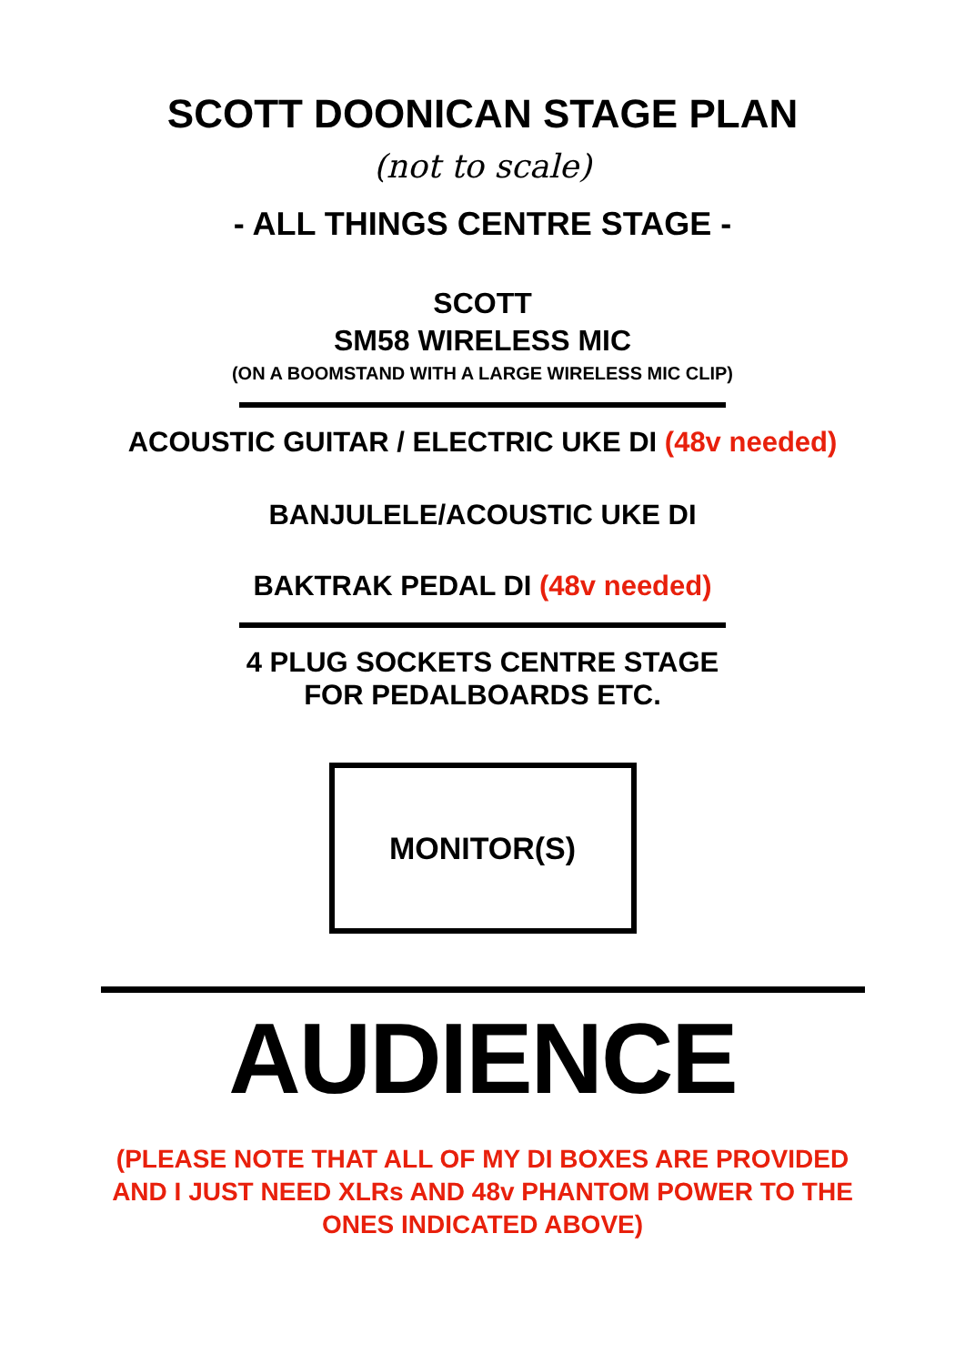SCOTT DOONICAN STAGE PLAN
(not to scale)
- ALL THINGS CENTRE STAGE -
SCOTT
SM58 WIRELESS MIC
(ON A BOOMSTAND WITH A LARGE WIRELESS MIC CLIP)
ACOUSTIC GUITAR / ELECTRIC UKE DI (48v needed)
BANJULELE/ACOUSTIC UKE DI
BAKTRAK PEDAL DI (48v needed)
4 PLUG SOCKETS CENTRE STAGE
FOR PEDALBOARDS ETC.
MONITOR(S)
AUDIENCE
(PLEASE NOTE THAT ALL OF MY DI BOXES ARE PROVIDED
AND I JUST NEED XLRs AND 48v PHANTOM POWER TO THE
ONES INDICATED ABOVE)